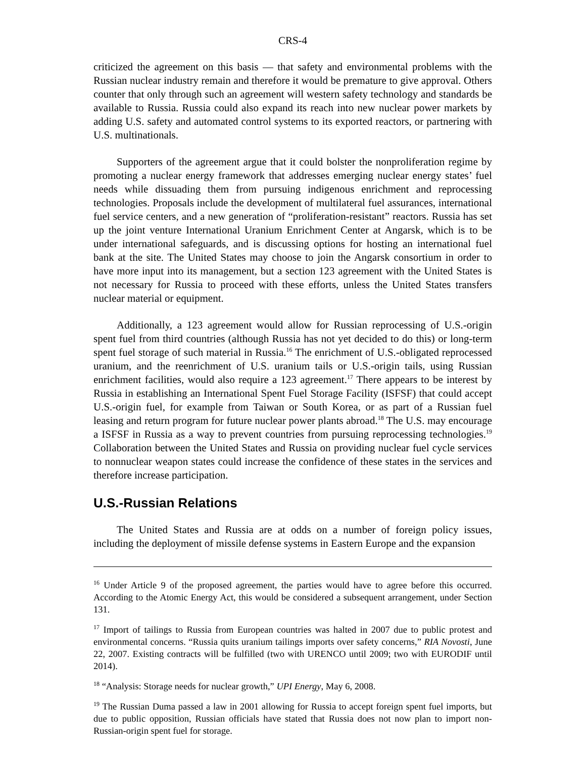CRS-4
criticized the agreement on this basis — that safety and environmental problems with the Russian nuclear industry remain and therefore it would be premature to give approval. Others counter that only through such an agreement will western safety technology and standards be available to Russia. Russia could also expand its reach into new nuclear power markets by adding U.S. safety and automated control systems to its exported reactors, or partnering with U.S. multinationals.
Supporters of the agreement argue that it could bolster the nonproliferation regime by promoting a nuclear energy framework that addresses emerging nuclear energy states’ fuel needs while dissuading them from pursuing indigenous enrichment and reprocessing technologies. Proposals include the development of multilateral fuel assurances, international fuel service centers, and a new generation of “proliferation-resistant” reactors. Russia has set up the joint venture International Uranium Enrichment Center at Angarsk, which is to be under international safeguards, and is discussing options for hosting an international fuel bank at the site. The United States may choose to join the Angarsk consortium in order to have more input into its management, but a section 123 agreement with the United States is not necessary for Russia to proceed with these efforts, unless the United States transfers nuclear material or equipment.
Additionally, a 123 agreement would allow for Russian reprocessing of U.S.-origin spent fuel from third countries (although Russia has not yet decided to do this) or long-term spent fuel storage of such material in Russia.<sup>16</sup> The enrichment of U.S.-obligated reprocessed uranium, and the reenrichment of U.S. uranium tails or U.S.-origin tails, using Russian enrichment facilities, would also require a 123 agreement.<sup>17</sup> There appears to be interest by Russia in establishing an International Spent Fuel Storage Facility (ISFSF) that could accept U.S.-origin fuel, for example from Taiwan or South Korea, or as part of a Russian fuel leasing and return program for future nuclear power plants abroad.<sup>18</sup> The U.S. may encourage a ISFSF in Russia as a way to prevent countries from pursuing reprocessing technologies.<sup>19</sup> Collaboration between the United States and Russia on providing nuclear fuel cycle services to nonnuclear weapon states could increase the confidence of these states in the services and therefore increase participation.
U.S.-Russian Relations
The United States and Russia are at odds on a number of foreign policy issues, including the deployment of missile defense systems in Eastern Europe and the expansion
<sup>16</sup> Under Article 9 of the proposed agreement, the parties would have to agree before this occurred. According to the Atomic Energy Act, this would be considered a subsequent arrangement, under Section 131.
<sup>17</sup> Import of tailings to Russia from European countries was halted in 2007 due to public protest and environmental concerns. “Russia quits uranium tailings imports over safety concerns,” RIA Novosti, June 22, 2007. Existing contracts will be fulfilled (two with URENCO until 2009; two with EURODIF until 2014).
<sup>18</sup> “Analysis: Storage needs for nuclear growth,” UPI Energy, May 6, 2008.
<sup>19</sup> The Russian Duma passed a law in 2001 allowing for Russia to accept foreign spent fuel imports, but due to public opposition, Russian officials have stated that Russia does not now plan to import non-Russian-origin spent fuel for storage.